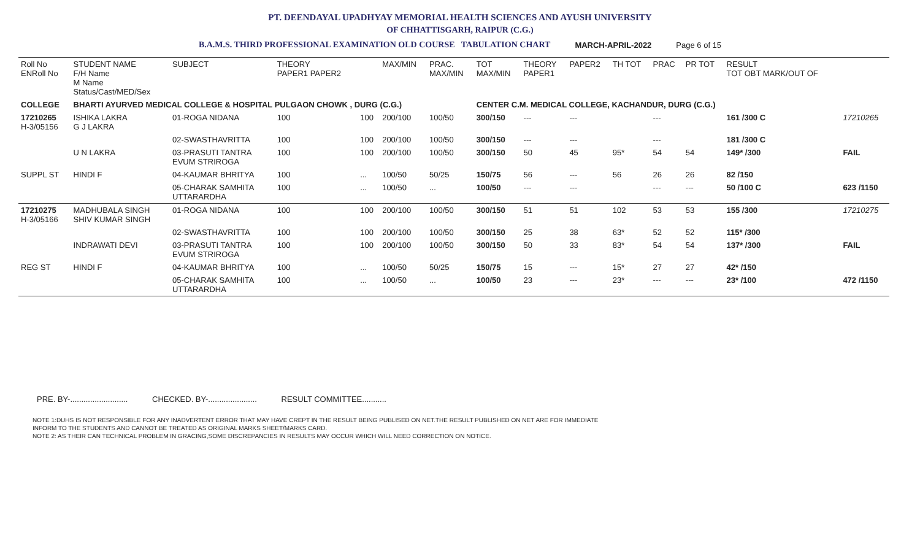PT. DEENDAYAL UPADHYAY MEMORIAL HEALTH SCIENCES AND AYUSH UNIVERSITY
OF CHHATTISGARH, RAIPUR (C.G.)
B.A.M.S. THIRD PROFESSIONAL EXAMINATION OLD COURSE TABULATION CHART MARCH-APRIL-2022 Page 6 of 15
| Roll No ENRoll No | STUDENT NAME F/H Name M Name Status/Cast/MED/Sex | SUBJECT | THEORY PAPER1 PAPER2 | | MAX/MIN | PRAC. MAX/MIN | TOT MAX/MIN | THEORY PAPER1 | PAPER2 | TH TOT | PRAC | PR TOT | RESULT TOT OBT MARK/OUT OF | |
| --- | --- | --- | --- | --- | --- | --- | --- | --- | --- | --- | --- | --- | --- | --- |
| COLLEGE | BHARTI AYURVED MEDICAL COLLEGE & HOSPITAL PULGAON CHOWK , DURG (C.G.) | | | | | | CENTER C.M. MEDICAL COLLEGE, KACHANDUR, DURG (C.G.) | | | | | | | |
| 17210265 H-3/05156 | ISHIKA LAKRA G J LAKRA | 01-ROGA NIDANA | 100 | 100 | 200/100 | 100/50 | 300/150 | --- | --- | | --- | | 161 /300 C | 17210265 |
| | | 02-SWASTHAVRITTA | 100 | 100 | 200/100 | 100/50 | 300/150 | --- | --- | | --- | | 181 /300 C | |
| | U N LAKRA | 03-PRASUTI TANTRA EVUM STRIROGA | 100 | 100 | 200/100 | 100/50 | 300/150 | 50 | 45 | 95* | 54 | 54 | 149* /300 | FAIL |
| SUPPL ST | HINDI F | 04-KAUMAR BHRITYA | 100 | ... | 100/50 | 50/25 | 150/75 | 56 | --- | 56 | 26 | 26 | 82 /150 | |
| | | 05-CHARAK SAMHITA UTTARARDHA | 100 | ... | 100/50 | ... | 100/50 | --- | --- | | --- | --- | 50 /100 C | 623 /1150 |
| 17210275 H-3/05166 | MADHUBALA SINGH SHIV KUMAR SINGH | 01-ROGA NIDANA | 100 | 100 | 200/100 | 100/50 | 300/150 | 51 | 51 | 102 | 53 | 53 | 155 /300 | 17210275 |
| | | 02-SWASTHAVRITTA | 100 | 100 | 200/100 | 100/50 | 300/150 | 25 | 38 | 63* | 52 | 52 | 115* /300 | |
| | INDRAWATI DEVI | 03-PRASUTI TANTRA EVUM STRIROGA | 100 | 100 | 200/100 | 100/50 | 300/150 | 50 | 33 | 83* | 54 | 54 | 137* /300 | FAIL |
| REG ST | HINDI F | 04-KAUMAR BHRITYA | 100 | ... | 100/50 | 50/25 | 150/75 | 15 | --- | 15* | 27 | 27 | 42* /150 | |
| | | 05-CHARAK SAMHITA UTTARARDHA | 100 | ... | 100/50 | ... | 100/50 | 23 | --- | 23* | --- | --- | 23* /100 | 472 /1150 |
PRE. BY-.......................... CHECKED. BY-...................... RESULT COMMITTEE...........
NOTE 1:DUHS IS NOT RESPONSIBLE FOR ANY INADVERTENT ERROR THAT MAY HAVE CREPT IN THE RESULT BEING PUBLISED ON NET.THE RESULT PUBLISHED ON NET ARE FOR IMMEDIATE
INFORM TO THE STUDENTS AND CANNOT BE TREATED AS ORIGINAL MARKS SHEET/MARKS CARD.
NOTE 2: AS THEIR CAN TECHNICAL PROBLEM IN GRACING,SOME DISCREPANCIES IN RESULTS MAY OCCUR WHICH WILL NEED CORRECTION ON NOTICE.